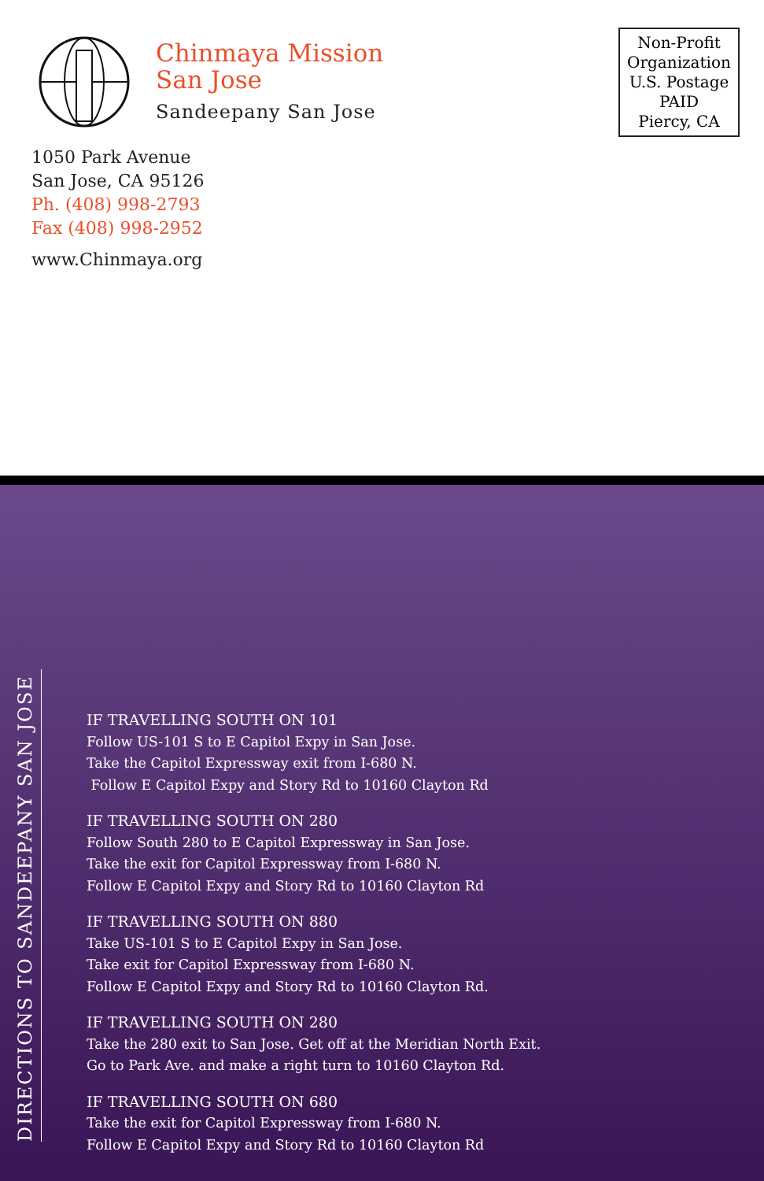Chinmaya Mission
San Jose
Sandeepany San Jose
1050 Park Avenue
San Jose, CA 95126
Ph. (408) 998-2793
Fax (408) 998-2952
www.Chinmaya.org
Non-Profit
Organization
U.S. Postage
PAID
Piercy, CA
DIRECTIONS TO SANDEEPANY SAN JOSE
IF TRAVELLING SOUTH ON 101
Follow US-101 S to E Capitol Expy in San Jose.
Take the Capitol Expressway exit from I-680 N.
Follow E Capitol Expy and Story Rd to 10160 Clayton Rd
IF TRAVELLING SOUTH ON 280
Follow South 280 to E Capitol Expressway in San Jose.
Take the exit for Capitol Expressway from I-680 N.
Follow E Capitol Expy and Story Rd to 10160 Clayton Rd
IF TRAVELLING SOUTH ON 880
Take US-101 S to E Capitol Expy in San Jose.
Take exit for Capitol Expressway from I-680 N.
Follow E Capitol Expy and Story Rd to 10160 Clayton Rd.
IF TRAVELLING SOUTH ON 280
Take the 280 exit to San Jose. Get off at the Meridian North Exit.
Go to Park Ave. and make a right turn to 10160 Clayton Rd.
IF TRAVELLING SOUTH ON 680
Take the exit for Capitol Expressway from I-680 N.
Follow E Capitol Expy and Story Rd to 10160 Clayton Rd